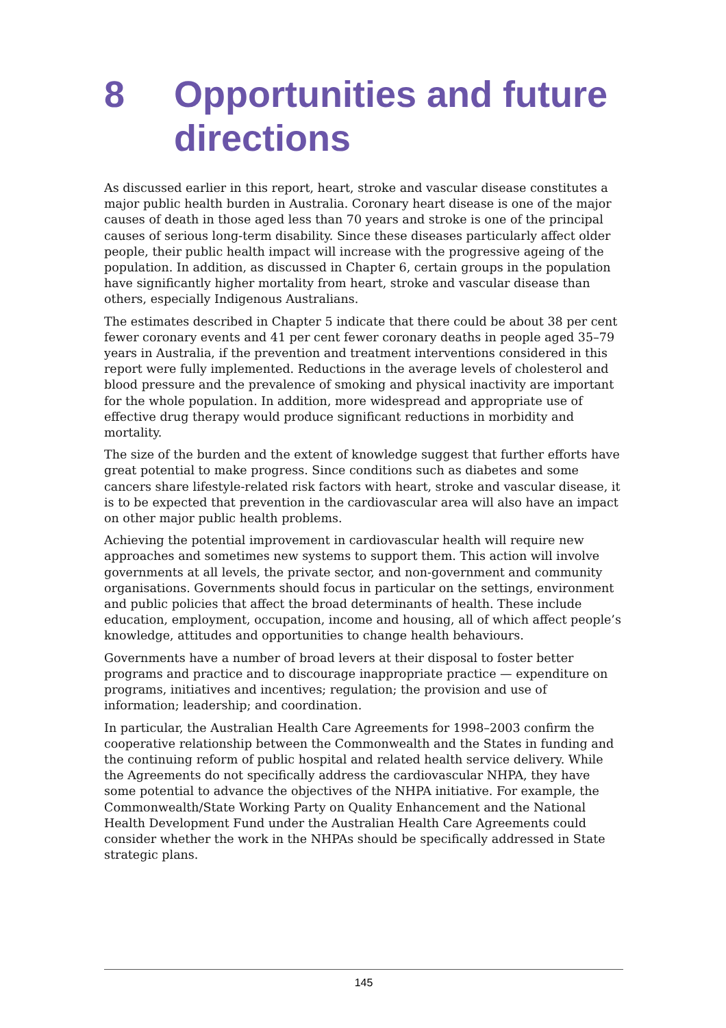8 Opportunities and future directions
As discussed earlier in this report, heart, stroke and vascular disease constitutes a major public health burden in Australia. Coronary heart disease is one of the major causes of death in those aged less than 70 years and stroke is one of the principal causes of serious long-term disability. Since these diseases particularly affect older people, their public health impact will increase with the progressive ageing of the population. In addition, as discussed in Chapter 6, certain groups in the population have significantly higher mortality from heart, stroke and vascular disease than others, especially Indigenous Australians.
The estimates described in Chapter 5 indicate that there could be about 38 per cent fewer coronary events and 41 per cent fewer coronary deaths in people aged 35–79 years in Australia, if the prevention and treatment interventions considered in this report were fully implemented. Reductions in the average levels of choles­terol and blood pressure and the prevalence of smoking and physical inactivity are important for the whole population. In addition, more widespread and appropriate use of effective drug therapy would produce significant reductions in morbidity and mortality.
The size of the burden and the extent of knowledge suggest that further efforts have great potential to make progress. Since conditions such as diabetes and some cancers share lifestyle-related risk factors with heart, stroke and vascular disease, it is to be expected that prevention in the cardiovascular area will also have an impact on other major public health problems.
Achieving the potential improvement in cardiovascular health will require new approaches and sometimes new systems to support them. This action will involve governments at all levels, the private sector, and non-government and community organisations. Governments should focus in particular on the settings, environ­ment and public policies that affect the broad determinants of health. These include education, employment, occupation, income and housing, all of which affect people’s knowledge, attitudes and opportunities to change health behaviours.
Governments have a number of broad levers at their disposal to foster better programs and practice and to discourage inappropriate practice — expenditure on programs, initiatives and incentives; regulation; the provision and use of information; leadership; and coordination.
In particular, the Australian Health Care Agreements for 1998–2003 confirm the cooperative relationship between the Commonwealth and the States in funding and the continuing reform of public hospital and related health service delivery. While the Agreements do not specifically address the cardiovascular NHPA, they have some potential to advance the objectives of the NHPA initiative. For example, the Commonwealth/State Working Party on Quality Enhancement and the National Health Development Fund under the Australian Health Care Agreements could consider whether the work in the NHPAs should be specifically addressed in State strategic plans.
145